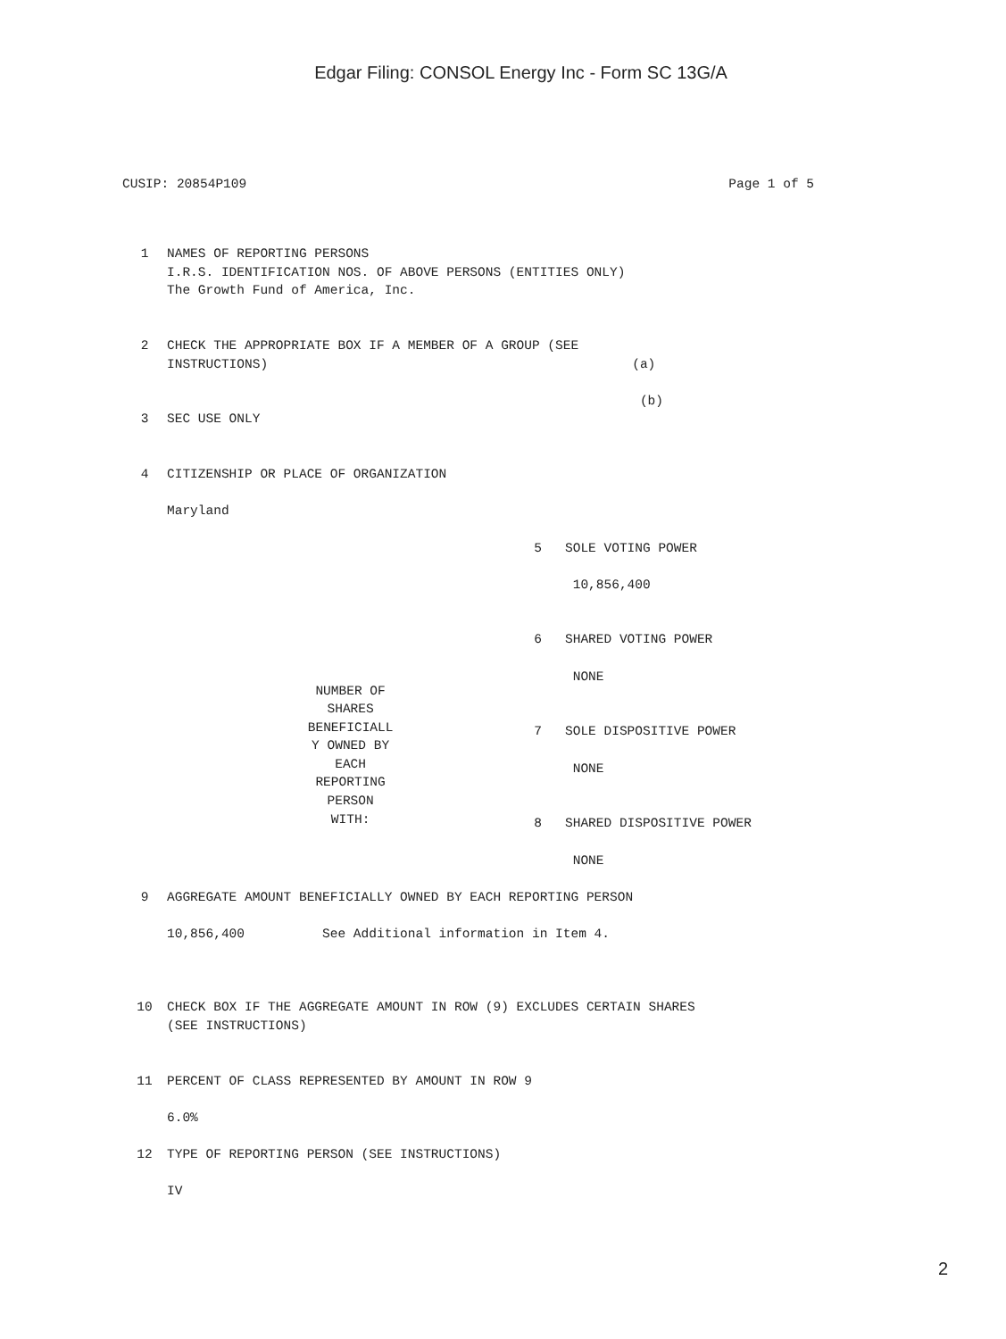Edgar Filing: CONSOL Energy Inc - Form SC 13G/A
CUSIP: 20854P109 Page 1 of 5
| 1 | NAMES OF REPORTING PERSONS I.R.S. IDENTIFICATION NOS. OF ABOVE PERSONS (ENTITIES ONLY) The Growth Fund of America, Inc. | | |
| 2 | CHECK THE APPROPRIATE BOX IF A MEMBER OF A GROUP (SEE INSTRUCTIONS) | | (a) (b) |
| 3 | SEC USE ONLY | | |
| 4 | CITIZENSHIP OR PLACE OF ORGANIZATION Maryland | | |
| NUMBER OF SHARES BENEFICIALL Y OWNED BY EACH REPORTING PERSON WITH: | | 5 SOLE VOTING POWER 10,856,400 6 SHARED VOTING POWER NONE 7 SOLE DISPOSITIVE POWER NONE 8 SHARED DISPOSITIVE POWER NONE | |
| 9 | AGGREGATE AMOUNT BENEFICIALLY OWNED BY EACH REPORTING PERSON 10,856,400 See Additional information in Item 4. | | |
| 10 | CHECK BOX IF THE AGGREGATE AMOUNT IN ROW (9) EXCLUDES CERTAIN SHARES (SEE INSTRUCTIONS) | | |
| 11 | PERCENT OF CLASS REPRESENTED BY AMOUNT IN ROW 9 6.0% | | |
| 12 | TYPE OF REPORTING PERSON (SEE INSTRUCTIONS) IV | | |
2